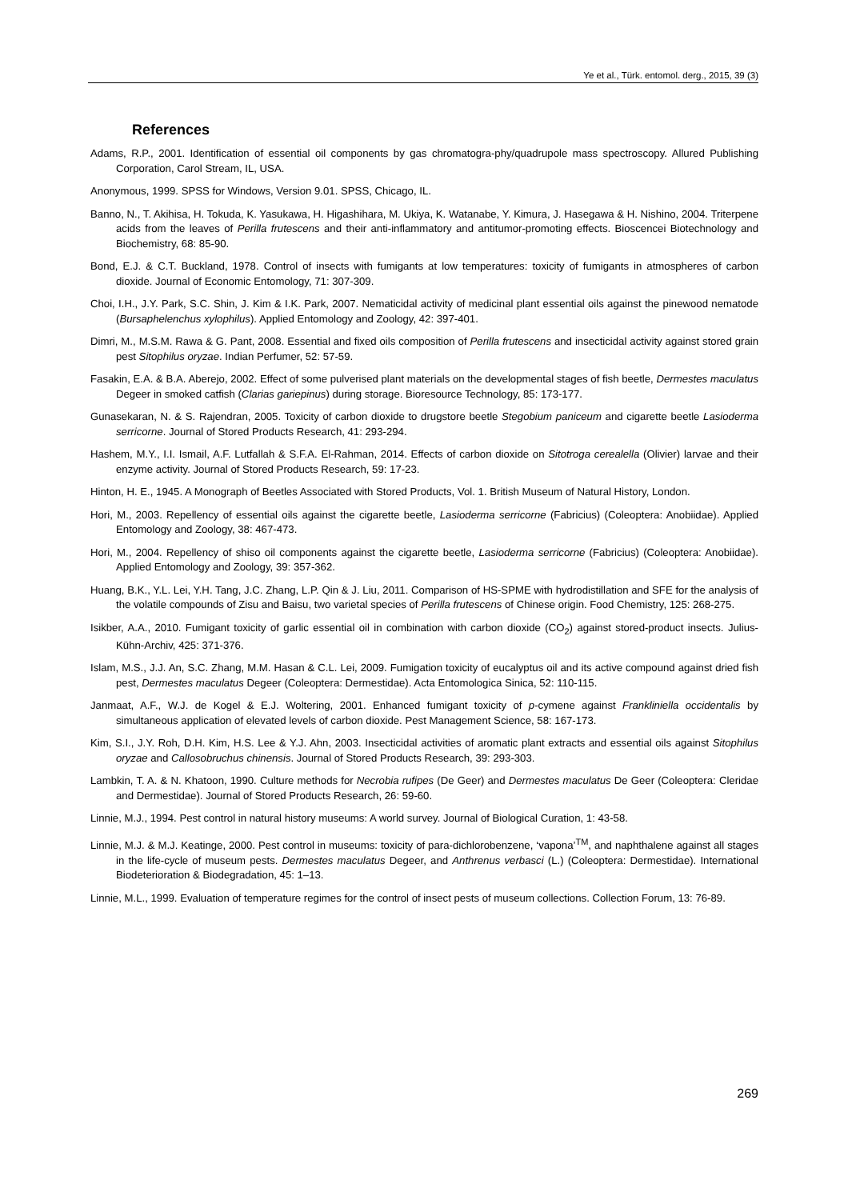Ye et al., Türk. entomol. derg., 2015, 39 (3)
References
Adams, R.P., 2001. Identification of essential oil components by gas chromatogra-phy/quadrupole mass spectroscopy. Allured Publishing Corporation, Carol Stream, IL, USA.
Anonymous, 1999. SPSS for Windows, Version 9.01. SPSS, Chicago, IL.
Banno, N., T. Akihisa, H. Tokuda, K. Yasukawa, H. Higashihara, M. Ukiya, K. Watanabe, Y. Kimura, J. Hasegawa & H. Nishino, 2004. Triterpene acids from the leaves of Perilla frutescens and their anti-inflammatory and antitumor-promoting effects. Bioscencei Biotechnology and Biochemistry, 68: 85-90.
Bond, E.J. & C.T. Buckland, 1978. Control of insects with fumigants at low temperatures: toxicity of fumigants in atmospheres of carbon dioxide. Journal of Economic Entomology, 71: 307-309.
Choi, I.H., J.Y. Park, S.C. Shin, J. Kim & I.K. Park, 2007. Nematicidal activity of medicinal plant essential oils against the pinewood nematode (Bursaphelenchus xylophilus). Applied Entomology and Zoology, 42: 397-401.
Dimri, M., M.S.M. Rawa & G. Pant, 2008. Essential and fixed oils composition of Perilla frutescens and insecticidal activity against stored grain pest Sitophilus oryzae. Indian Perfumer, 52: 57-59.
Fasakin, E.A. & B.A. Aberejo, 2002. Effect of some pulverised plant materials on the developmental stages of fish beetle, Dermestes maculatus Degeer in smoked catfish (Clarias gariepinus) during storage. Bioresource Technology, 85: 173-177.
Gunasekaran, N. & S. Rajendran, 2005. Toxicity of carbon dioxide to drugstore beetle Stegobium paniceum and cigarette beetle Lasioderma serricorne. Journal of Stored Products Research, 41: 293-294.
Hashem, M.Y., I.I. Ismail, A.F. Lutfallah & S.F.A. El-Rahman, 2014. Effects of carbon dioxide on Sitotroga cerealella (Olivier) larvae and their enzyme activity. Journal of Stored Products Research, 59: 17-23.
Hinton, H. E., 1945. A Monograph of Beetles Associated with Stored Products, Vol. 1. British Museum of Natural History, London.
Hori, M., 2003. Repellency of essential oils against the cigarette beetle, Lasioderma serricorne (Fabricius) (Coleoptera: Anobiidae). Applied Entomology and Zoology, 38: 467-473.
Hori, M., 2004. Repellency of shiso oil components against the cigarette beetle, Lasioderma serricorne (Fabricius) (Coleoptera: Anobiidae). Applied Entomology and Zoology, 39: 357-362.
Huang, B.K., Y.L. Lei, Y.H. Tang, J.C. Zhang, L.P. Qin & J. Liu, 2011. Comparison of HS-SPME with hydrodistillation and SFE for the analysis of the volatile compounds of Zisu and Baisu, two varietal species of Perilla frutescens of Chinese origin. Food Chemistry, 125: 268-275.
Isikber, A.A., 2010. Fumigant toxicity of garlic essential oil in combination with carbon dioxide (CO<sub>2</sub>) against stored-product insects. Julius-Kühn-Archiv, 425: 371-376.
Islam, M.S., J.J. An, S.C. Zhang, M.M. Hasan & C.L. Lei, 2009. Fumigation toxicity of eucalyptus oil and its active compound against dried fish pest, Dermestes maculatus Degeer (Coleoptera: Dermestidae). Acta Entomologica Sinica, 52: 110-115.
Janmaat, A.F., W.J. de Kogel & E.J. Woltering, 2001. Enhanced fumigant toxicity of p-cymene against Frankliniella occidentalis by simultaneous application of elevated levels of carbon dioxide. Pest Management Science, 58: 167-173.
Kim, S.I., J.Y. Roh, D.H. Kim, H.S. Lee & Y.J. Ahn, 2003. Insecticidal activities of aromatic plant extracts and essential oils against Sitophilus oryzae and Callosobruchus chinensis. Journal of Stored Products Research, 39: 293-303.
Lambkin, T. A. & N. Khatoon, 1990. Culture methods for Necrobia rufipes (De Geer) and Dermestes maculatus De Geer (Coleoptera: Cleridae and Dermestidae). Journal of Stored Products Research, 26: 59-60.
Linnie, M.J., 1994. Pest control in natural history museums: A world survey. Journal of Biological Curation, 1: 43-58.
Linnie, M.J. & M.J. Keatinge, 2000. Pest control in museums: toxicity of para-dichlorobenzene, ‘vapona’<sup>TM</sup>, and naphthalene against all stages in the life-cycle of museum pests. Dermestes maculatus Degeer, and Anthrenus verbasci (L.) (Coleoptera: Dermestidae). International Biodeterioration & Biodegradation, 45: 1–13.
Linnie, M.L., 1999. Evaluation of temperature regimes for the control of insect pests of museum collections. Collection Forum, 13: 76-89.
269